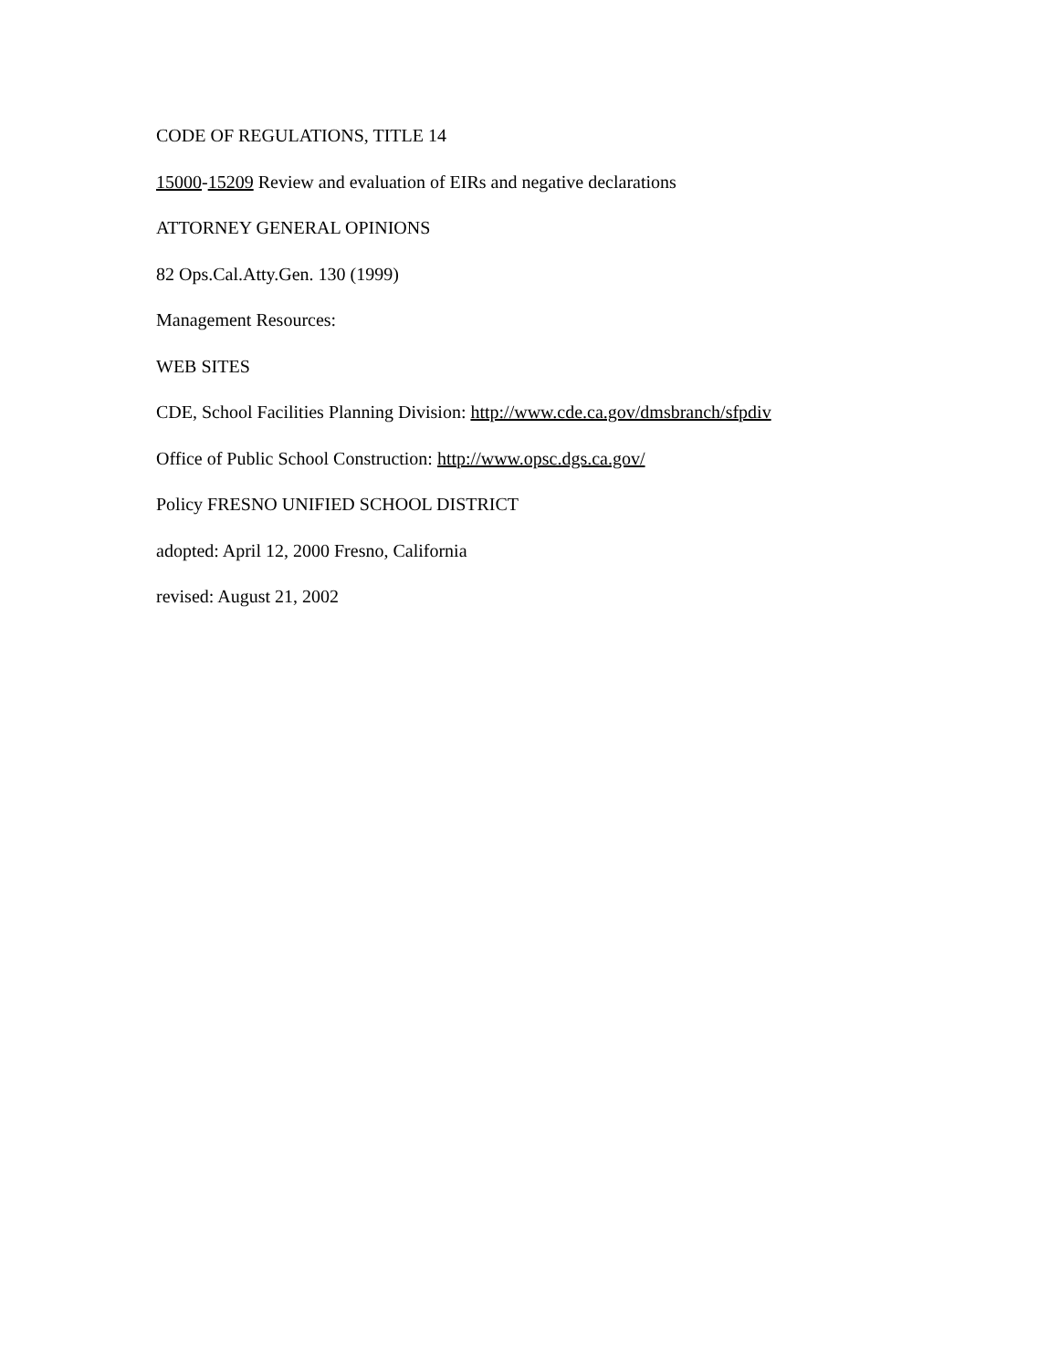CODE OF REGULATIONS, TITLE 14
15000-15209 Review and evaluation of EIRs and negative declarations
ATTORNEY GENERAL OPINIONS
82 Ops.Cal.Atty.Gen. 130 (1999)
Management Resources:
WEB SITES
CDE, School Facilities Planning Division: http://www.cde.ca.gov/dmsbranch/sfpdiv
Office of Public School Construction: http://www.opsc.dgs.ca.gov/
Policy FRESNO UNIFIED SCHOOL DISTRICT
adopted: April 12, 2000 Fresno, California
revised: August 21, 2002